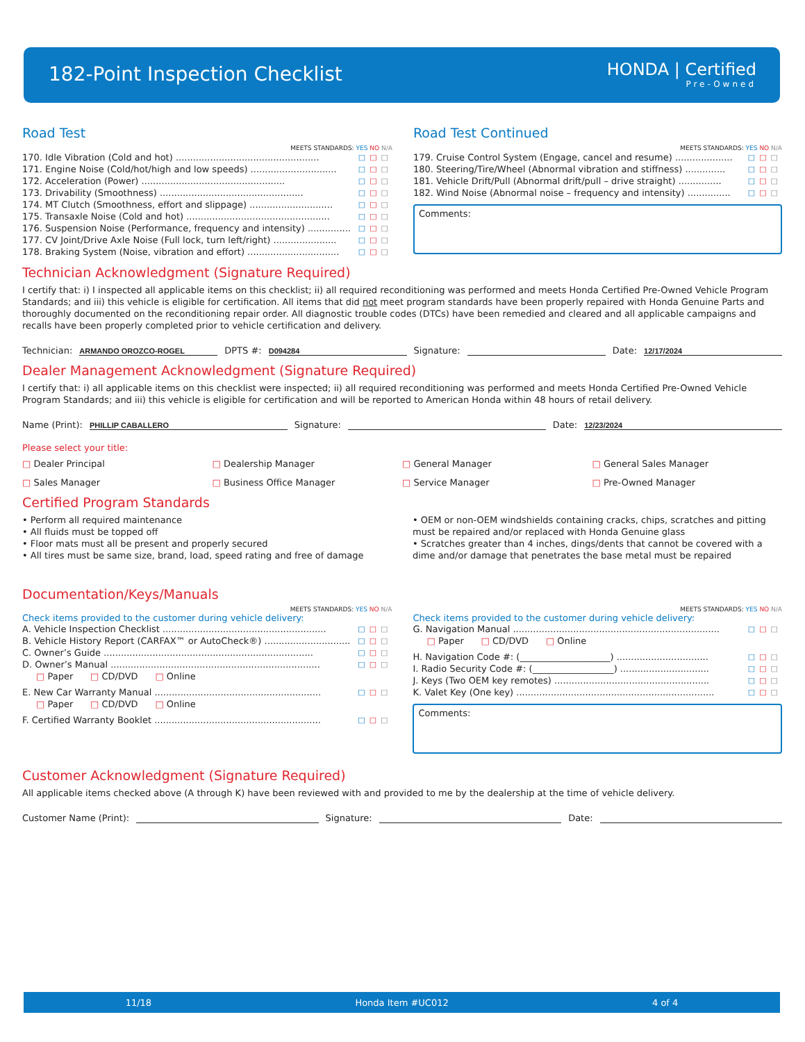182-Point Inspection Checklist HONDA | Certified
Pre-Owned
Road Test
MEETS STANDARDS: YES NO N/A
170. Idle Vibration (Cold and hot) .................................................. □□□
171. Engine Noise (Cold/hot/high and low speeds) .............................. □□□
172. Acceleration (Power) .................................................. □□□
173. Drivability (Smoothness) .................................................. □□□
174. MT Clutch (Smoothness, effort and slippage) ............................. □□□
175. Transaxle Noise (Cold and hot) .................................................. □□□
176. Suspension Noise (Performance, frequency and intensity) ............... □□□
177. CV Joint/Drive Axle Noise (Full lock, turn left/right) ...................... □□□
178. Braking System (Noise, vibration and effort) ................................ □□□
Road Test Continued
MEETS STANDARDS: YES NO N/A
179. Cruise Control System (Engage, cancel and resume) .................... □□□
180. Steering/Tire/Wheel (Abnormal vibration and stiffness) .............. □□□
181. Vehicle Drift/Pull (Abnormal drift/pull – drive straight) ............... □□□
182. Wind Noise (Abnormal noise – frequency and intensity) ............... □□□
Comments:
Technician Acknowledgment (Signature Required)
I certify that: i) I inspected all applicable items on this checklist; ii) all required reconditioning was performed and meets Honda Certified Pre-Owned Vehicle Program Standards; and iii) this vehicle is eligible for certification. All items that did not meet program standards have been properly repaired with Honda Genuine Parts and thoroughly documented on the reconditioning repair order. All diagnostic trouble codes (DTCs) have been remedied and cleared and all applicable campaigns and recalls have been properly completed prior to vehicle certification and delivery.
Technician: ARMANDO OROZCO-ROGEL DPTS #: D094284 Signature: Date: 12/17/2024
Dealer Management Acknowledgment (Signature Required)
I certify that: i) all applicable items on this checklist were inspected; ii) all required reconditioning was performed and meets Honda Certified Pre-Owned Vehicle Program Standards; and iii) this vehicle is eligible for certification and will be reported to American Honda within 48 hours of retail delivery.
Name (Print): PHILLIP CABALLERO Signature: Date: 12/23/2024
Please select your title:
□ Dealer Principal
□ Dealership Manager
□ General Manager
□ General Sales Manager
□ Sales Manager
□ Business Office Manager
□ Service Manager
□ Pre-Owned Manager
Certified Program Standards
• Perform all required maintenance
• All fluids must be topped off
• Floor mats must all be present and properly secured
• All tires must be same size, brand, load, speed rating and free of damage
• OEM or non-OEM windshields containing cracks, chips, scratches and pitting must be repaired and/or replaced with Honda Genuine glass
• Scratches greater than 4 inches, dings/dents that cannot be covered with a dime and/or damage that penetrates the base metal must be repaired
Documentation/Keys/Manuals
MEETS STANDARDS: YES NO N/A
Check items provided to the customer during vehicle delivery:
A. Vehicle Inspection Checklist ......................................................... □□□
B. Vehicle History Report (CARFAX™ or AutoCheck®) .............................. □□□
C. Owner’s Guide ......................................................................... □□□
D. Owner’s Manual ......................................................................... □□□
□ Paper □ CD/DVD □ Online
E. New Car Warranty Manual .......................................................... □□□
□ Paper □ CD/DVD □ Online
F. Certified Warranty Booklet .......................................................... □□□
MEETS STANDARDS: YES NO N/A
Check items provided to the customer during vehicle delivery:
G. Navigation Manual ........................................................................ □□□
□ Paper □ CD/DVD □ Online
H. Navigation Code #: (____________________) ................................ □□□
I. Radio Security Code #: (__________________) ............................... □□□
J. Keys (Two OEM key remotes) ...................................................... □□□
K. Valet Key (One key) ..................................................................... □□□
Comments:
Customer Acknowledgment (Signature Required)
All applicable items checked above (A through K) have been reviewed with and provided to me by the dealership at the time of vehicle delivery.
Customer Name (Print): Signature: Date:
11/18 Honda Item #UC012 4 of 4